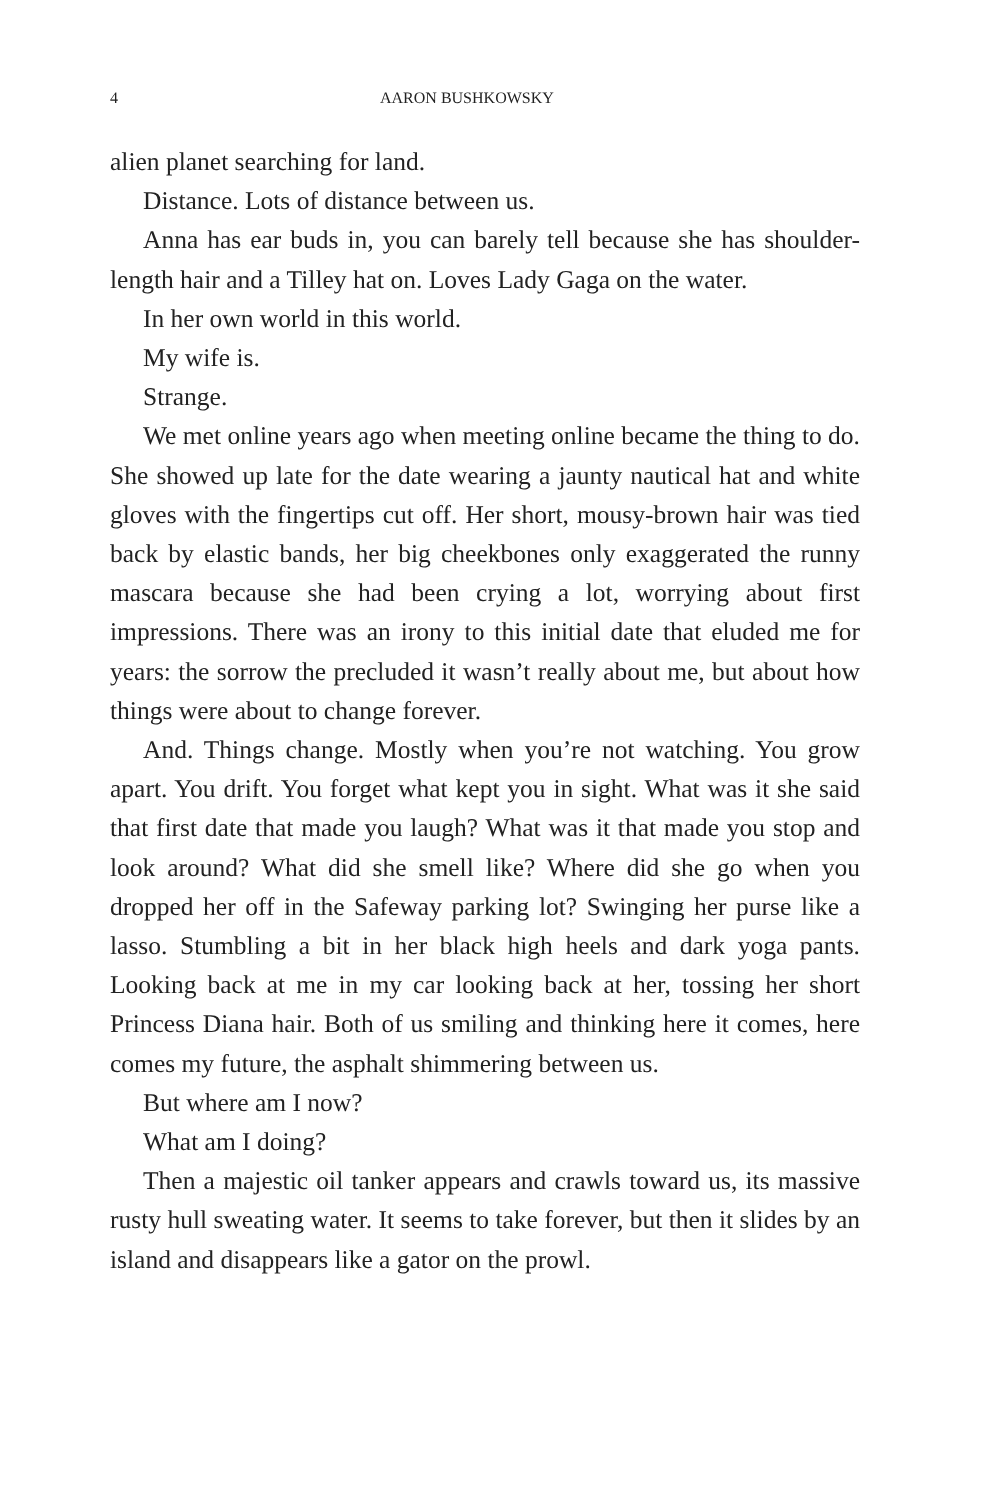4 AARON BUSHKOWSKY
alien planet searching for land.
Distance. Lots of distance between us.
Anna has ear buds in, you can barely tell because she has shoulder-length hair and a Tilley hat on. Loves Lady Gaga on the water.
In her own world in this world.
My wife is.
Strange.
We met online years ago when meeting online became the thing to do. She showed up late for the date wearing a jaunty nautical hat and white gloves with the fingertips cut off. Her short, mousy-brown hair was tied back by elastic bands, her big cheekbones only exaggerated the runny mascara because she had been crying a lot, worrying about first impressions. There was an irony to this initial date that eluded me for years: the sorrow the precluded it wasn’t really about me, but about how things were about to change forever.
And. Things change. Mostly when you’re not watching. You grow apart. You drift. You forget what kept you in sight. What was it she said that first date that made you laugh? What was it that made you stop and look around? What did she smell like? Where did she go when you dropped her off in the Safeway parking lot? Swinging her purse like a lasso. Stumbling a bit in her black high heels and dark yoga pants. Looking back at me in my car looking back at her, tossing her short Princess Diana hair. Both of us smiling and thinking here it comes, here comes my future, the asphalt shimmering between us.
But where am I now?
What am I doing?
Then a majestic oil tanker appears and crawls toward us, its massive rusty hull sweating water. It seems to take forever, but then it slides by an island and disappears like a gator on the prowl.